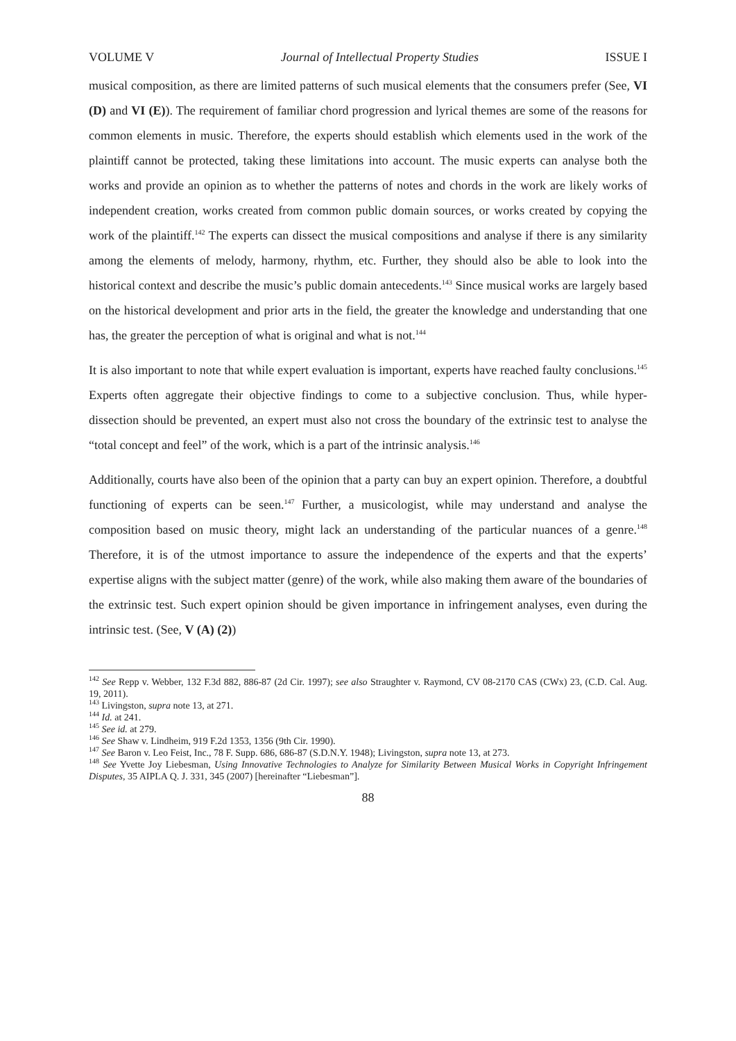VOLUME V Journal of Intellectual Property Studies ISSUE I
musical composition, as there are limited patterns of such musical elements that the consumers prefer (See, VI (D) and VI (E)). The requirement of familiar chord progression and lyrical themes are some of the reasons for common elements in music. Therefore, the experts should establish which elements used in the work of the plaintiff cannot be protected, taking these limitations into account. The music experts can analyse both the works and provide an opinion as to whether the patterns of notes and chords in the work are likely works of independent creation, works created from common public domain sources, or works created by copying the work of the plaintiff.<sup>142</sup> The experts can dissect the musical compositions and analyse if there is any similarity among the elements of melody, harmony, rhythm, etc. Further, they should also be able to look into the historical context and describe the music’s public domain antecedents.<sup>143</sup> Since musical works are largely based on the historical development and prior arts in the field, the greater the knowledge and understanding that one has, the greater the perception of what is original and what is not.<sup>144</sup>
It is also important to note that while expert evaluation is important, experts have reached faulty conclusions.<sup>145</sup> Experts often aggregate their objective findings to come to a subjective conclusion. Thus, while hyper-dissection should be prevented, an expert must also not cross the boundary of the extrinsic test to analyse the “total concept and feel” of the work, which is a part of the intrinsic analysis.<sup>146</sup>
Additionally, courts have also been of the opinion that a party can buy an expert opinion. Therefore, a doubtful functioning of experts can be seen.<sup>147</sup> Further, a musicologist, while may understand and analyse the composition based on music theory, might lack an understanding of the particular nuances of a genre.<sup>148</sup> Therefore, it is of the utmost importance to assure the independence of the experts and that the experts’ expertise aligns with the subject matter (genre) of the work, while also making them aware of the boundaries of the extrinsic test. Such expert opinion should be given importance in infringement analyses, even during the intrinsic test. (See, V (A) (2))
<sup>142</sup> See Repp v. Webber, 132 F.3d 882, 886-87 (2d Cir. 1997); see also Straughter v. Raymond, CV 08-2170 CAS (CWx) 23, (C.D. Cal. Aug. 19, 2011).
<sup>143</sup> Livingston, supra note 13, at 271.
<sup>144</sup> Id. at 241.
<sup>145</sup> See id. at 279.
<sup>146</sup> See Shaw v. Lindheim, 919 F.2d 1353, 1356 (9th Cir. 1990).
<sup>147</sup> See Baron v. Leo Feist, Inc., 78 F. Supp. 686, 686-87 (S.D.N.Y. 1948); Livingston, supra note 13, at 273.
<sup>148</sup> See Yvette Joy Liebesman, Using Innovative Technologies to Analyze for Similarity Between Musical Works in Copyright Infringement Disputes, 35 AIPLA Q. J. 331, 345 (2007) [hereinafter “Liebesman”].
88